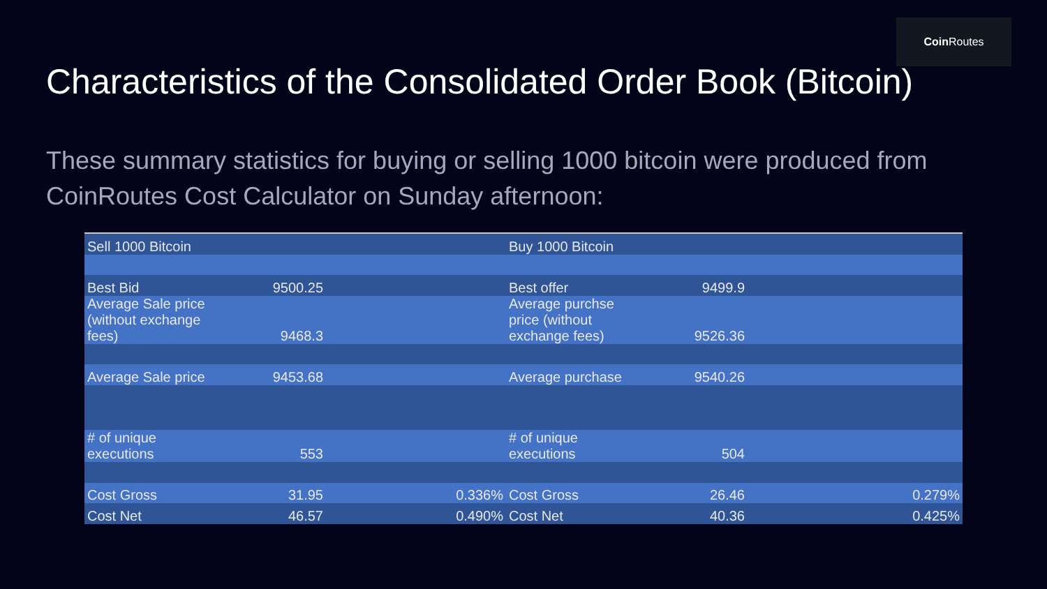Coin Routes
Characteristics of the Consolidated Order Book (Bitcoin)
These summary statistics for buying or selling 1000 bitcoin were produced from CoinRoutes Cost Calculator on Sunday afternoon:
| Sell 1000 Bitcoin | | | Buy 1000 Bitcoin | | |
| Best Bid | 9500.25 | | Best offer | 9499.9 | |
| Average Sale price (without exchange fees) | 9468.3 | | Average purchse price (without exchange fees) | 9526.36 | |
| Average Sale price | 9453.68 | | Average purchase | 9540.26 | |
| # of unique executions | 553 | | # of unique executions | 504 | |
| Cost Gross | 31.95 | 0.336% | Cost Gross | 26.46 | 0.279% |
| Cost Net | 46.57 | 0.490% | Cost Net | 40.36 | 0.425% |